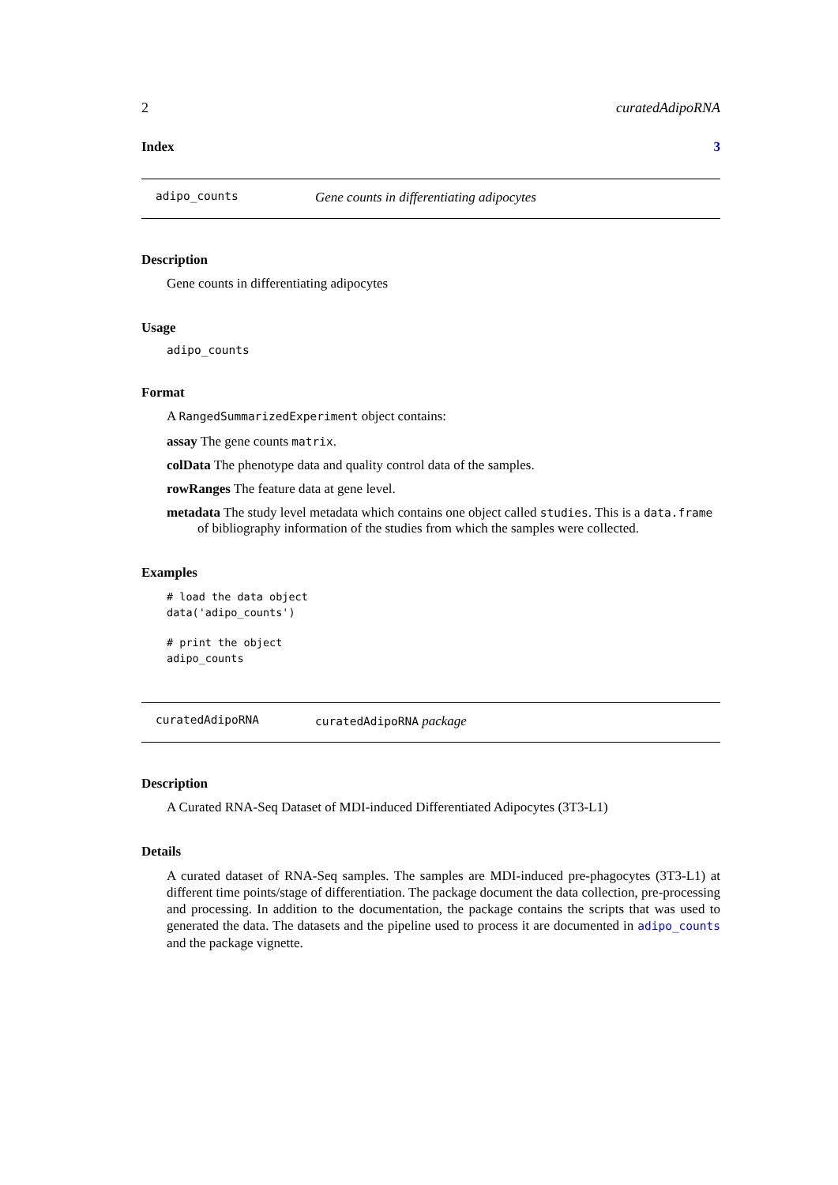2 curatedAdipoRNA
Index 3
adipo_counts Gene counts in differentiating adipocytes
Description
Gene counts in differentiating adipocytes
Usage
adipo_counts
Format
A RangedSummarizedExperiment object contains:
assay The gene counts matrix.
colData The phenotype data and quality control data of the samples.
rowRanges The feature data at gene level.
metadata The study level metadata which contains one object called studies. This is a data.frame of bibliography information of the studies from which the samples were collected.
Examples
# load the data object
data('adipo_counts')
# print the object
adipo_counts
curatedAdipoRNA curatedAdipoRNA package
Description
A Curated RNA-Seq Dataset of MDI-induced Differentiated Adipocytes (3T3-L1)
Details
A curated dataset of RNA-Seq samples. The samples are MDI-induced pre-phagocytes (3T3-L1) at different time points/stage of differentiation. The package document the data collection, pre-processing and processing. In addition to the documentation, the package contains the scripts that was used to generated the data. The datasets and the pipeline used to process it are documented in adipo_counts and the package vignette.